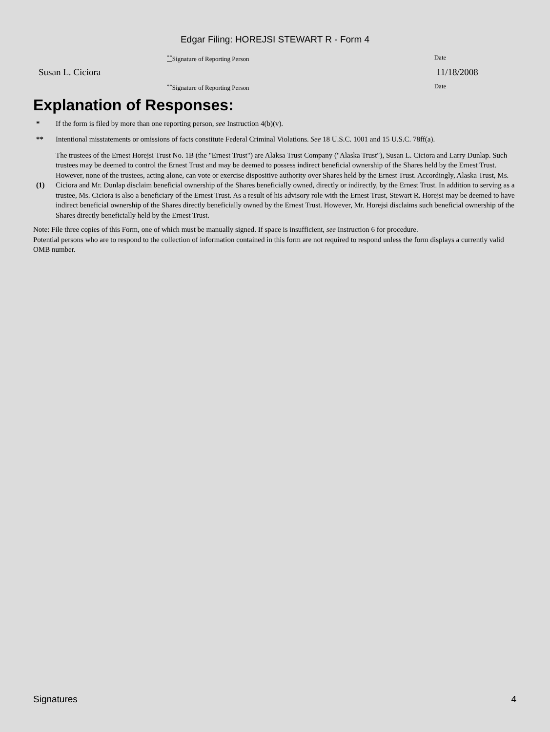Edgar Filing: HOREJSI STEWART R - Form 4
<sup>**</sup> Signature of Reporting Person Date
Susan L. Ciciora 11/18/2008
<sup>**</sup> Signature of Reporting Person Date
Explanation of Responses:
| * | If the form is filed by more than one reporting person, see Instruction 4(b)(v). |
| ** | Intentional misstatements or omissions of facts constitute Federal Criminal Violations. See 18 U.S.C. 1001 and 15 U.S.C. 78ff(a). |
| (1) | The trustees of the Ernest Horejsi Trust No. 1B (the "Ernest Trust") are Alaksa Trust Company ("Alaska Trust"), Susan L. Ciciora and Larry Dunlap. Such trustees may be deemed to control the Ernest Trust and may be deemed to possess indirect beneficial ownership of the Shares held by the Ernest Trust. However, none of the trustees, acting alone, can vote or exercise dispositive authority over Shares held by the Ernest Trust. Accordingly, Alaska Trust, Ms. Ciciora and Mr. Dunlap disclaim beneficial ownership of the Shares beneficially owned, directly or indirectly, by the Ernest Trust. In addition to serving as a trustee, Ms. Ciciora is also a beneficiary of the Ernest Trust. As a result of his advisory role with the Ernest Trust, Stewart R. Horejsi may be deemed to have indirect beneficial ownership of the Shares directly beneficially owned by the Ernest Trust. However, Mr. Horejsi disclaims such beneficial ownership of the Shares directly beneficially held by the Ernest Trust. |
Note: File three copies of this Form, one of which must be manually signed. If space is insufficient, see Instruction 6 for procedure.
Potential persons who are to respond to the collection of information contained in this form are not required to respond unless the form displays a currently valid OMB number.
Signatures 4